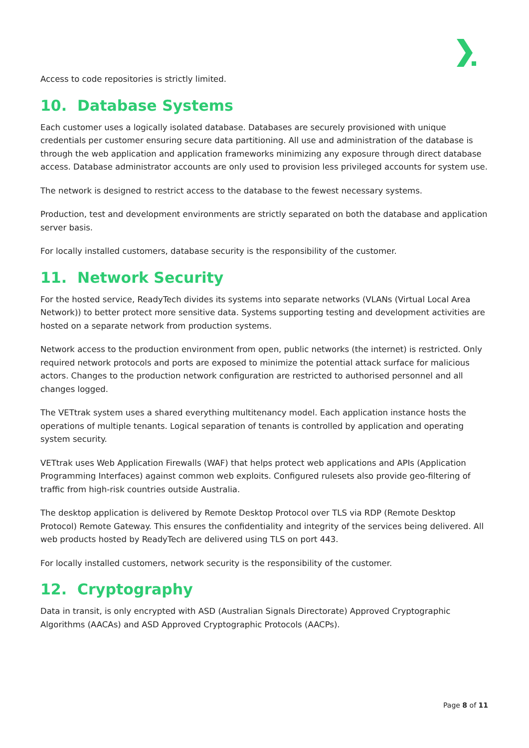Access to code repositories is strictly limited.
10. Database Systems
Each customer uses a logically isolated database. Databases are securely provisioned with unique credentials per customer ensuring secure data partitioning. All use and administration of the database is through the web application and application frameworks minimizing any exposure through direct database access. Database administrator accounts are only used to provision less privileged accounts for system use.
The network is designed to restrict access to the database to the fewest necessary systems.
Production, test and development environments are strictly separated on both the database and application server basis.
For locally installed customers, database security is the responsibility of the customer.
11. Network Security
For the hosted service, ReadyTech divides its systems into separate networks (VLANs (Virtual Local Area Network)) to better protect more sensitive data. Systems supporting testing and development activities are hosted on a separate network from production systems.
Network access to the production environment from open, public networks (the internet) is restricted. Only required network protocols and ports are exposed to minimize the potential attack surface for malicious actors. Changes to the production network configuration are restricted to authorised personnel and all changes logged.
The VETtrak system uses a shared everything multitenancy model. Each application instance hosts the operations of multiple tenants. Logical separation of tenants is controlled by application and operating system security.
VETtrak uses Web Application Firewalls (WAF) that helps protect web applications and APIs (Application Programming Interfaces) against common web exploits. Configured rulesets also provide geo-filtering of traffic from high-risk countries outside Australia.
The desktop application is delivered by Remote Desktop Protocol over TLS via RDP (Remote Desktop Protocol) Remote Gateway. This ensures the confidentiality and integrity of the services being delivered. All web products hosted by ReadyTech are delivered using TLS on port 443.
For locally installed customers, network security is the responsibility of the customer.
12. Cryptography
Data in transit, is only encrypted with ASD (Australian Signals Directorate) Approved Cryptographic Algorithms (AACAs) and ASD Approved Cryptographic Protocols (AACPs).
Page 8 of 11